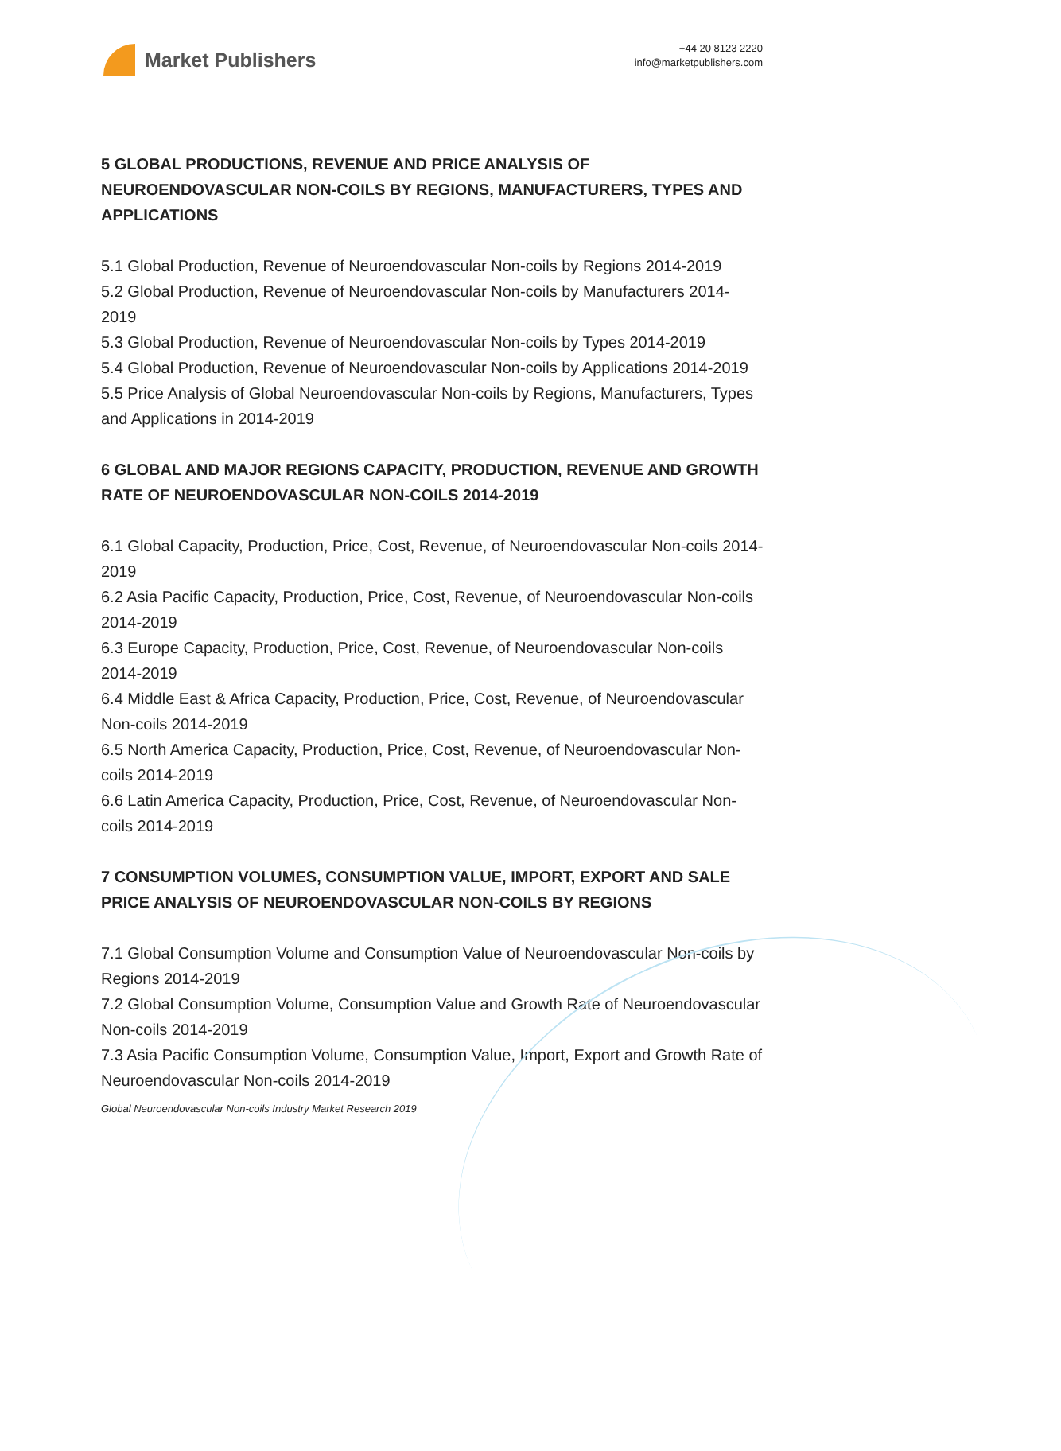Market Publishers
+44 20 8123 2220
info@marketpublishers.com
5 GLOBAL PRODUCTIONS, REVENUE AND PRICE ANALYSIS OF NEUROENDOVASCULAR NON-COILS BY REGIONS, MANUFACTURERS, TYPES AND APPLICATIONS
5.1 Global Production, Revenue of Neuroendovascular Non-coils by Regions 2014-2019
5.2 Global Production, Revenue of Neuroendovascular Non-coils by Manufacturers 2014-2019
5.3 Global Production, Revenue of Neuroendovascular Non-coils by Types 2014-2019
5.4 Global Production, Revenue of Neuroendovascular Non-coils by Applications 2014-2019
5.5 Price Analysis of Global Neuroendovascular Non-coils by Regions, Manufacturers, Types and Applications in 2014-2019
6 GLOBAL AND MAJOR REGIONS CAPACITY, PRODUCTION, REVENUE AND GROWTH RATE OF NEUROENDOVASCULAR NON-COILS 2014-2019
6.1 Global Capacity, Production, Price, Cost, Revenue, of Neuroendovascular Non-coils 2014-2019
6.2 Asia Pacific Capacity, Production, Price, Cost, Revenue, of Neuroendovascular Non-coils 2014-2019
6.3 Europe Capacity, Production, Price, Cost, Revenue, of Neuroendovascular Non-coils 2014-2019
6.4 Middle East & Africa Capacity, Production, Price, Cost, Revenue, of Neuroendovascular Non-coils 2014-2019
6.5 North America Capacity, Production, Price, Cost, Revenue, of Neuroendovascular Non-coils 2014-2019
6.6 Latin America Capacity, Production, Price, Cost, Revenue, of Neuroendovascular Non-coils 2014-2019
7 CONSUMPTION VOLUMES, CONSUMPTION VALUE, IMPORT, EXPORT AND SALE PRICE ANALYSIS OF NEUROENDOVASCULAR NON-COILS BY REGIONS
7.1 Global Consumption Volume and Consumption Value of Neuroendovascular Non-coils by Regions 2014-2019
7.2 Global Consumption Volume, Consumption Value and Growth Rate of Neuroendovascular Non-coils 2014-2019
7.3 Asia Pacific Consumption Volume, Consumption Value, Import, Export and Growth Rate of Neuroendovascular Non-coils 2014-2019
Global Neuroendovascular Non-coils Industry Market Research 2019